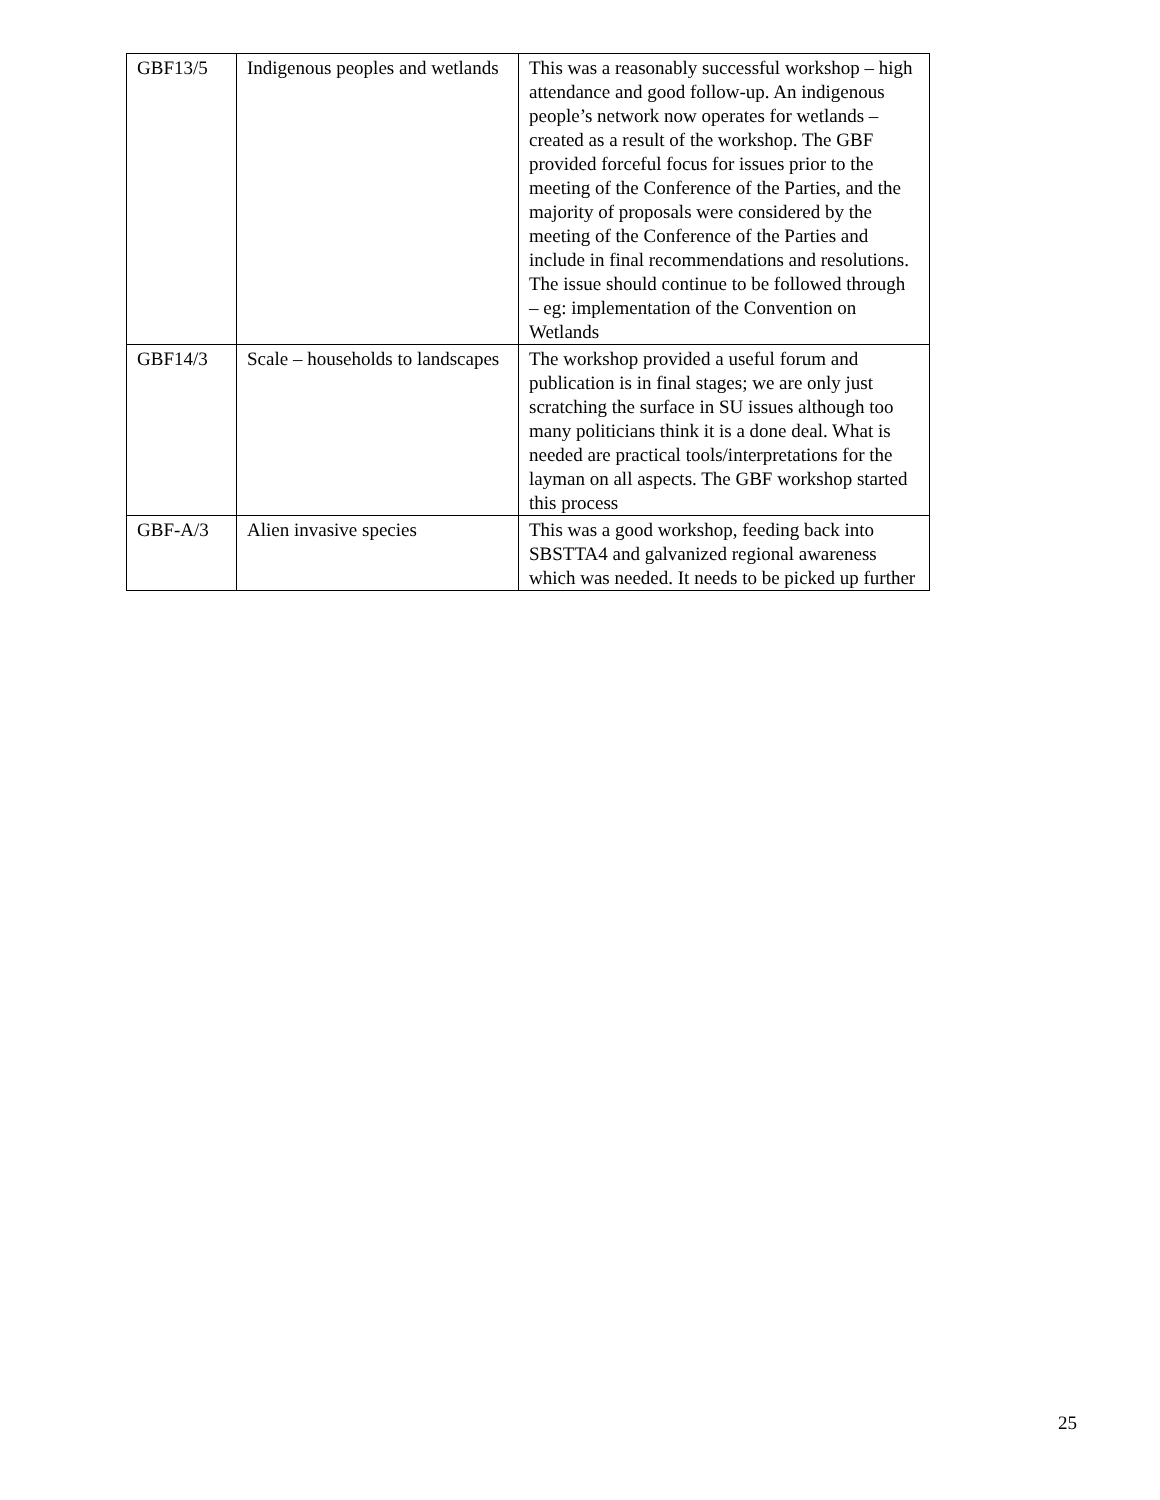| GBF13/5 | Indigenous peoples and wetlands | This was a reasonably successful workshop – high attendance and good follow-up. An indigenous people’s network now operates for wetlands – created as a result of the workshop. The GBF provided forceful focus for issues prior to the meeting of the Conference of the Parties, and the majority of proposals were considered by the meeting of the Conference of the Parties and include in final recommendations and resolutions. The issue should continue to be followed through – eg: implementation of the Convention on Wetlands |
| GBF14/3 | Scale – households to landscapes | The workshop provided a useful forum and publication is in final stages; we are only just scratching the surface in SU issues although too many politicians think it is a done deal. What is needed are practical tools/interpretations for the layman on all aspects. The GBF workshop started this process |
| GBF-A/3 | Alien invasive species | This was a good workshop, feeding back into SBSTTA4 and galvanized regional awareness which was needed. It needs to be picked up further |
25